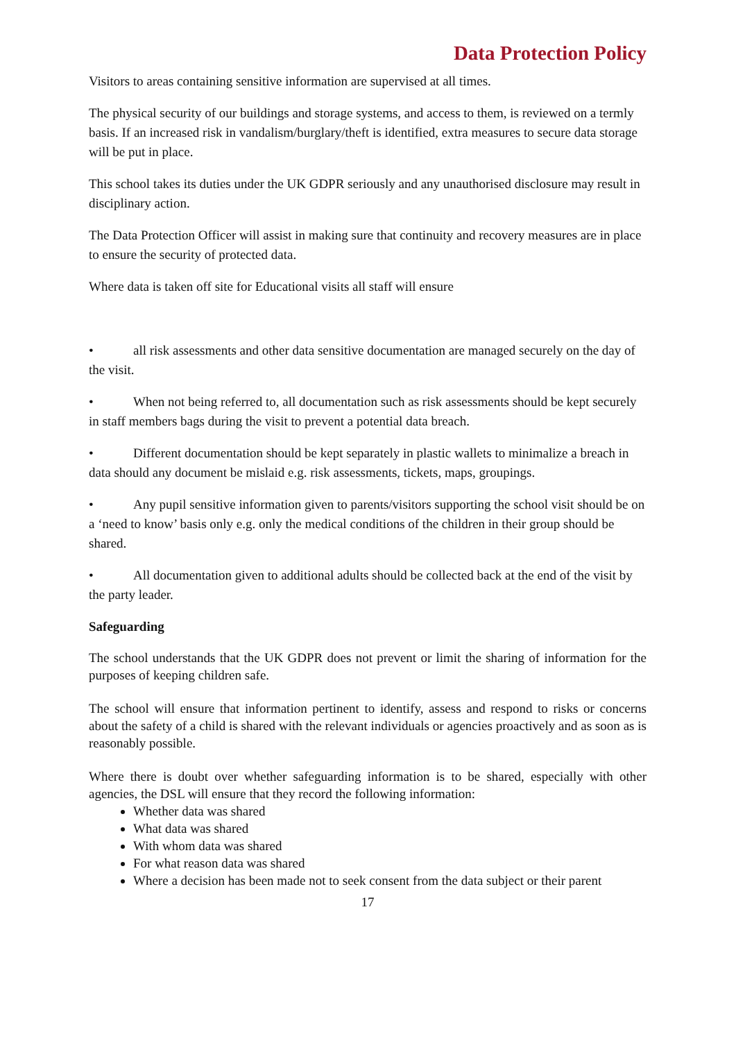Data Protection Policy
Visitors to areas containing sensitive information are supervised at all times.
The physical security of our buildings and storage systems, and access to them, is reviewed on a termly basis. If an increased risk in vandalism/burglary/theft is identified, extra measures to secure data storage will be put in place.
This school takes its duties under the UK GDPR seriously and any unauthorised disclosure may result in disciplinary action.
The Data Protection Officer will assist in making sure that continuity and recovery measures are in place to ensure the security of protected data.
Where data is taken off site for Educational visits all staff will ensure
• all risk assessments and other data sensitive documentation are managed securely on the day of the visit.
• When not being referred to, all documentation such as risk assessments should be kept securely in staff members bags during the visit to prevent a potential data breach.
• Different documentation should be kept separately in plastic wallets to minimalize a breach in data should any document be mislaid e.g. risk assessments, tickets, maps, groupings.
• Any pupil sensitive information given to parents/visitors supporting the school visit should be on a ‘need to know’ basis only e.g. only the medical conditions of the children in their group should be shared.
• All documentation given to additional adults should be collected back at the end of the visit by the party leader.
Safeguarding
The school understands that the UK GDPR does not prevent or limit the sharing of information for the purposes of keeping children safe.
The school will ensure that information pertinent to identify, assess and respond to risks or concerns about the safety of a child is shared with the relevant individuals or agencies proactively and as soon as is reasonably possible.
Where there is doubt over whether safeguarding information is to be shared, especially with other agencies, the DSL will ensure that they record the following information:
Whether data was shared
What data was shared
With whom data was shared
For what reason data was shared
Where a decision has been made not to seek consent from the data subject or their parent
17